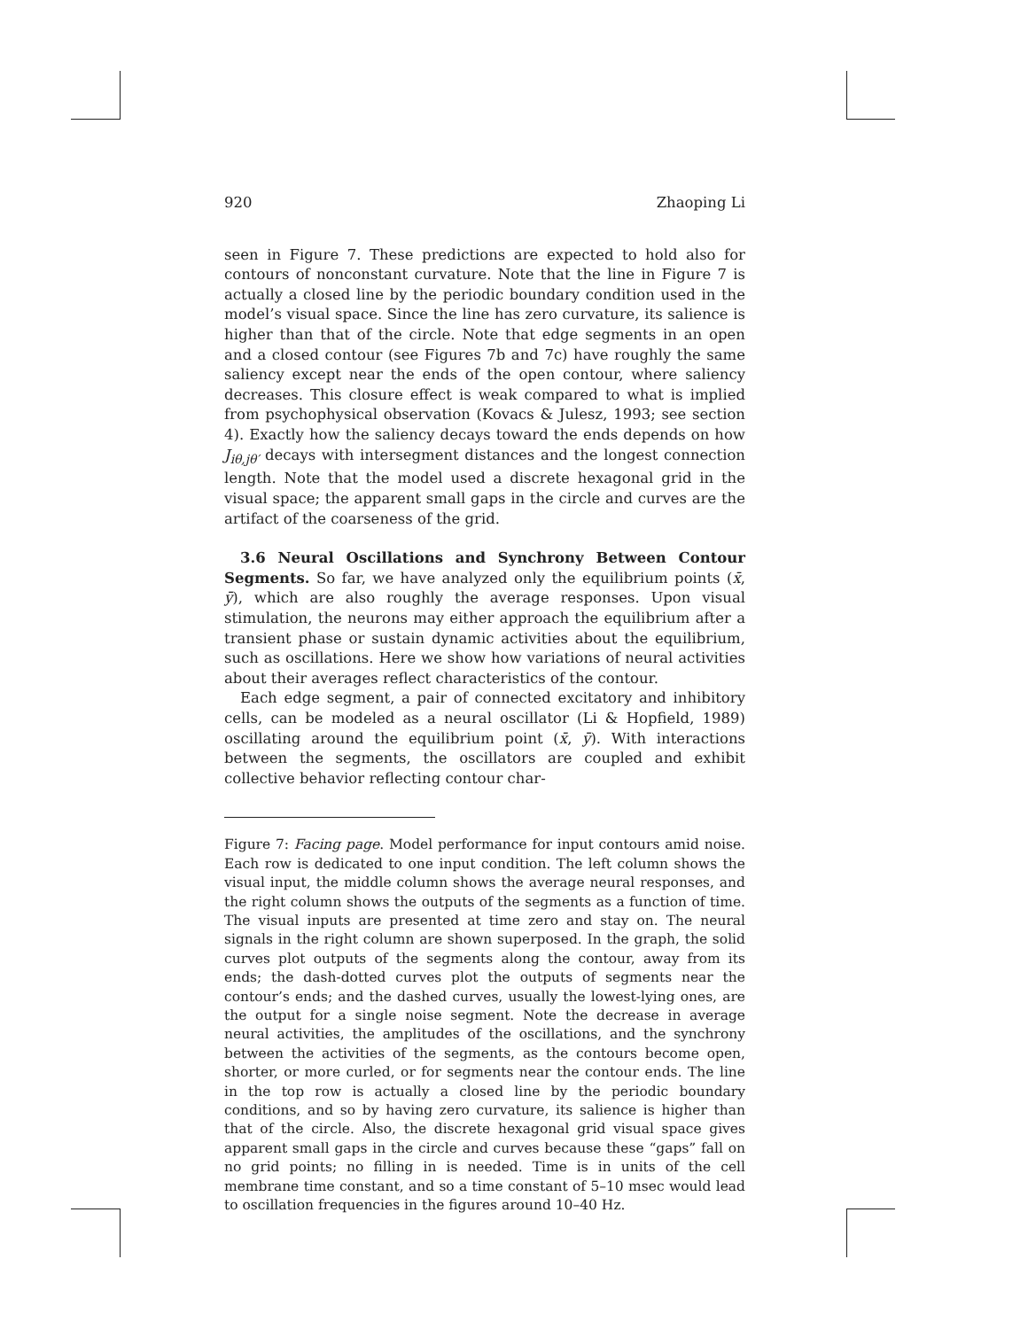920 Zhaoping Li
seen in Figure 7. These predictions are expected to hold also for contours of nonconstant curvature. Note that the line in Figure 7 is actually a closed line by the periodic boundary condition used in the model’s visual space. Since the line has zero curvature, its salience is higher than that of the circle. Note that edge segments in an open and a closed contour (see Figures 7b and 7c) have roughly the same saliency except near the ends of the open contour, where saliency decreases. This closure effect is weak compared to what is implied from psychophysical observation (Kovacs & Julesz, 1993; see section 4). Exactly how the saliency decays toward the ends depends on how J<sub>iθ,jθ′</sub> decays with intersegment distances and the longest connection length. Note that the model used a discrete hexagonal grid in the visual space; the apparent small gaps in the circle and curves are the artifact of the coarseness of the grid.
3.6 Neural Oscillations and Synchrony Between Contour Segments. So far, we have analyzed only the equilibrium points (x̄, ȳ), which are also roughly the average responses. Upon visual stimulation, the neurons may either approach the equilibrium after a transient phase or sustain dynamic activities about the equilibrium, such as oscillations. Here we show how variations of neural activities about their averages reflect characteristics of the contour.
Each edge segment, a pair of connected excitatory and inhibitory cells, can be modeled as a neural oscillator (Li & Hopfield, 1989) oscillating around the equilibrium point (x̄, ȳ). With interactions between the segments, the oscillators are coupled and exhibit collective behavior reflecting contour char-
Figure 7: Facing page. Model performance for input contours amid noise. Each row is dedicated to one input condition. The left column shows the visual input, the middle column shows the average neural responses, and the right column shows the outputs of the segments as a function of time. The visual inputs are presented at time zero and stay on. The neural signals in the right column are shown superposed. In the graph, the solid curves plot outputs of the segments along the contour, away from its ends; the dash-dotted curves plot the outputs of segments near the contour’s ends; and the dashed curves, usually the lowest-lying ones, are the output for a single noise segment. Note the decrease in average neural activities, the amplitudes of the oscillations, and the synchrony between the activities of the segments, as the contours become open, shorter, or more curled, or for segments near the contour ends. The line in the top row is actually a closed line by the periodic boundary conditions, and so by having zero curvature, its salience is higher than that of the circle. Also, the discrete hexagonal grid visual space gives apparent small gaps in the circle and curves because these “gaps” fall on no grid points; no filling in is needed. Time is in units of the cell membrane time constant, and so a time constant of 5–10 msec would lead to oscillation frequencies in the figures around 10–40 Hz.